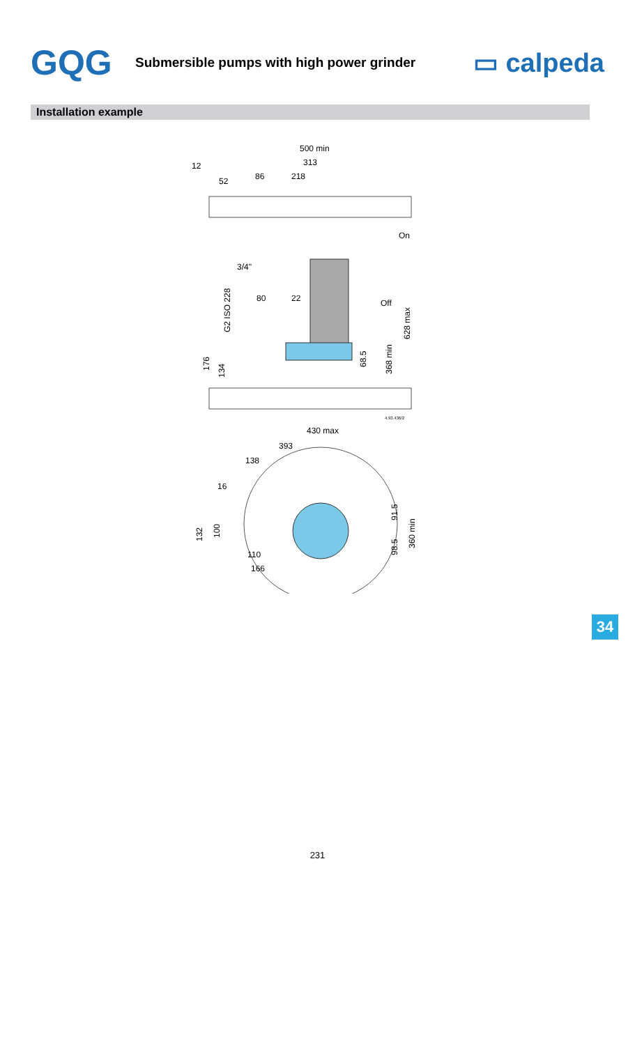GQG
Submersible pumps with high power grinder
▭ calpeda
Installation example
500 min
313
86
218
12
52
On
Off
3/4"
80
22
G2 ISO 228
176
134
68.5
368 min
628 max
4.93.436/2
430 max
393
138
16
132
100
110
166
91.5
98.5
360 min
34
231